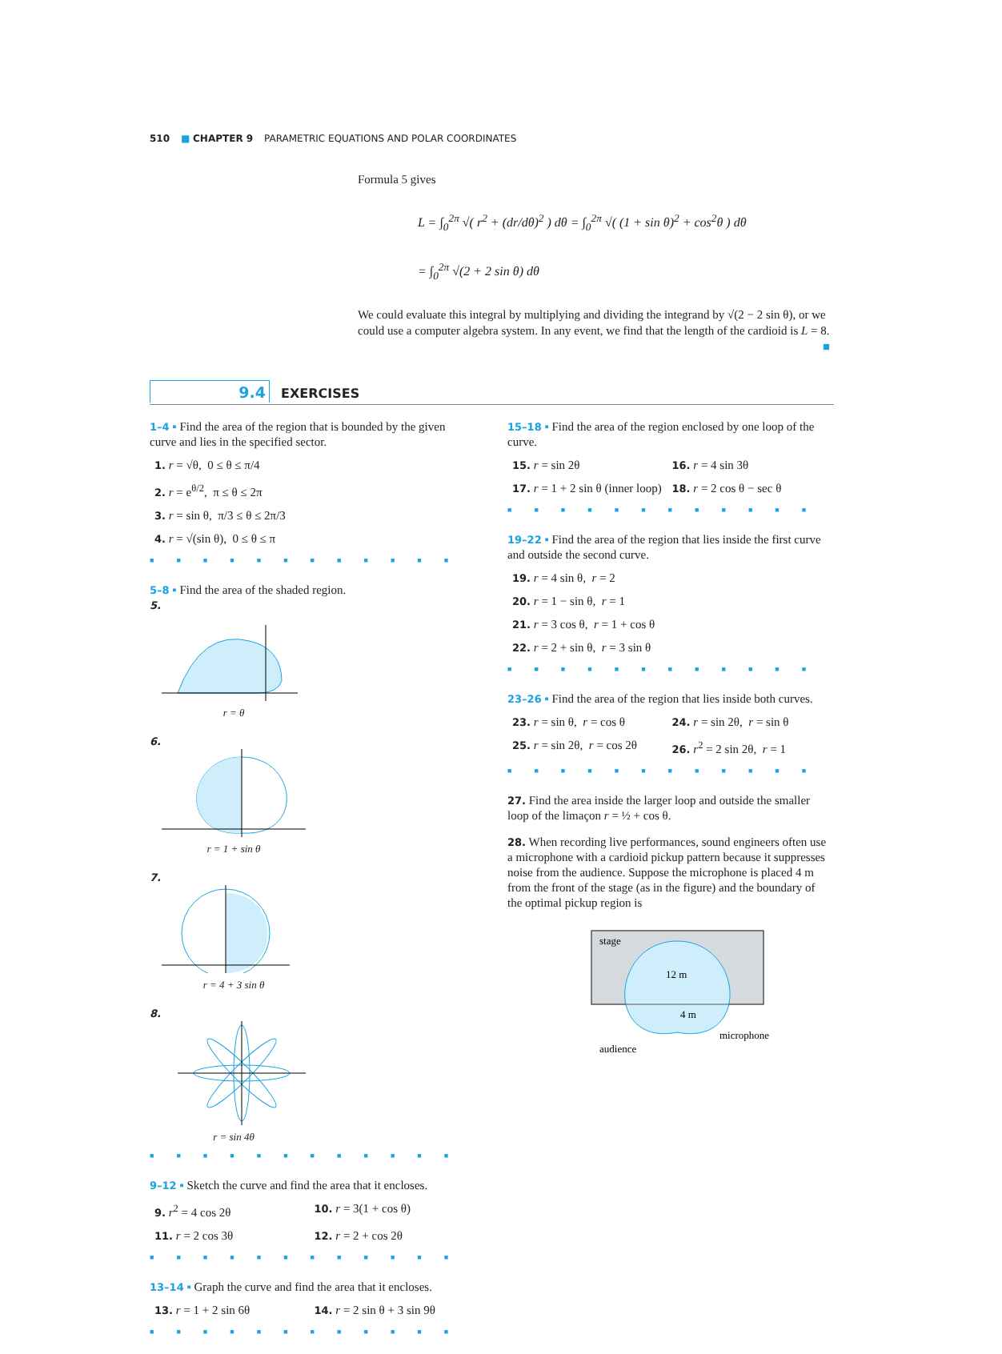510 ■ CHAPTER 9 PARAMETRIC EQUATIONS AND POLAR COORDINATES
Formula 5 gives
L = ∫<sub>0</sub><sup>2π</sup> √( r<sup>2</sup> + (dr/dθ)<sup>2</sup> ) dθ = ∫<sub>0</sub><sup>2π</sup> √( (1 + sin θ)<sup>2</sup> + cos<sup>2</sup>θ ) dθ
= ∫<sub>0</sub><sup>2π</sup> √(2 + 2 sin θ) dθ
We could evaluate this integral by multiplying and dividing the integrand by √(2 − 2 sin θ), or we could use a computer algebra system. In any event, we find that the length of the cardioid is L = 8. ■
9.4 EXERCISES
1–4 ▪ Find the area of the region that is bounded by the given curve and lies in the specified sector.
1. r = √θ, 0 ≤ θ ≤ π/4
2. r = e<sup>θ/2</sup>, π ≤ θ ≤ 2π
3. r = sin θ, π/3 ≤ θ ≤ 2π/3
4. r = √(sin θ), 0 ≤ θ ≤ π
■■■■■■■■■■■■
5–8 ▪ Find the area of the shaded region.
5.
r = θ
6.
r = 1 + sin θ
7.
r = 4 + 3 sin θ
8.
r = sin 4θ
■■■■■■■■■■■■
9–12 ▪ Sketch the curve and find the area that it encloses.
9. r<sup>2</sup> = 4 cos 2θ
10. r = 3(1 + cos θ)
11. r = 2 cos 3θ
12. r = 2 + cos 2θ
■■■■■■■■■■■■
13–14 ▪ Graph the curve and find the area that it encloses.
13. r = 1 + 2 sin 6θ
14. r = 2 sin θ + 3 sin 9θ
■■■■■■■■■■■■
15–18 ▪ Find the area of the region enclosed by one loop of the curve.
15. r = sin 2θ
16. r = 4 sin 3θ
17. r = 1 + 2 sin θ (inner loop)
18. r = 2 cos θ − sec θ
■■■■■■■■■■■■
19–22 ▪ Find the area of the region that lies inside the first curve and outside the second curve.
19. r = 4 sin θ, r = 2
20. r = 1 − sin θ, r = 1
21. r = 3 cos θ, r = 1 + cos θ
22. r = 2 + sin θ, r = 3 sin θ
■■■■■■■■■■■■
23–26 ▪ Find the area of the region that lies inside both curves.
23. r = sin θ, r = cos θ
24. r = sin 2θ, r = sin θ
25. r = sin 2θ, r = cos 2θ
26. r<sup>2</sup> = 2 sin 2θ, r = 1
■■■■■■■■■■■■
27. Find the area inside the larger loop and outside the smaller loop of the limaçon r = ½ + cos θ.
28. When recording live performances, sound engineers often use a microphone with a cardioid pickup pattern because it suppresses noise from the audience. Suppose the microphone is placed 4 m from the front of the stage (as in the figure) and the boundary of the optimal pickup region is
stage
12 m
4 m
microphone
audience